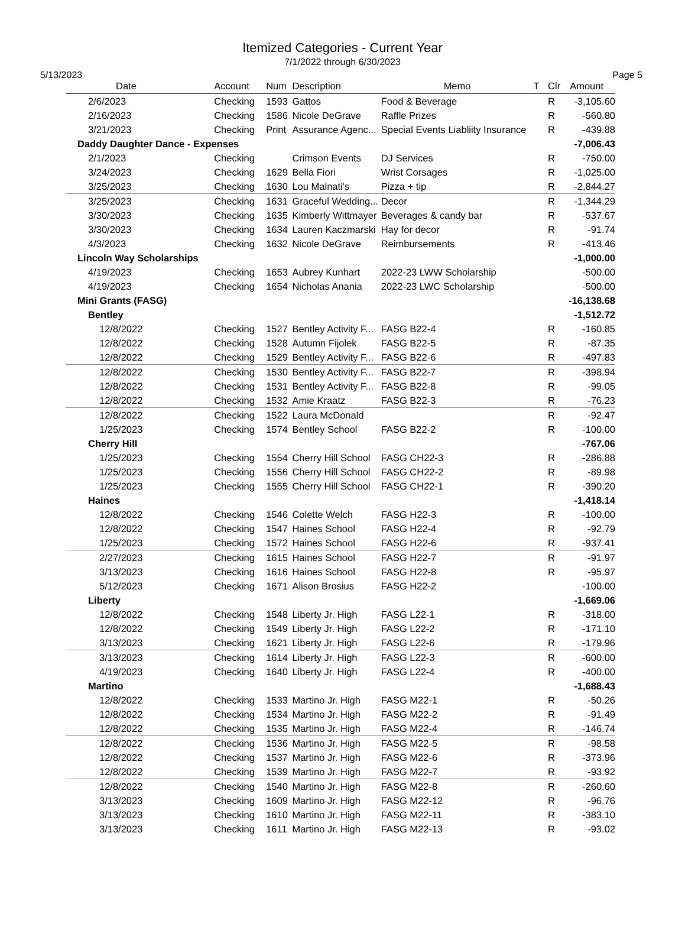Itemized Categories - Current Year
7/1/2022 through 6/30/2023
5/13/2023 Page 5
| Date | Account | Num | Description | Memo | T | Clr | Amount |
| --- | --- | --- | --- | --- | --- | --- | --- |
| 2/6/2023 | Checking | 1593 | Gattos | Food & Beverage | | R | -3,105.60 |
| 2/16/2023 | Checking | 1586 | Nicole DeGrave | Raffle Prizes | | R | -560.80 |
| 3/21/2023 | Checking | Print | Assurance Agenc... | Special Events Liabliity Insurance | | R | -439.88 |
| Daddy Daughter Dance - Expenses | | | | | | | -7,006.43 |
| 2/1/2023 | Checking | | Crimson Events | DJ Services | | R | -750.00 |
| 3/24/2023 | Checking | 1629 | Bella Fiori | Wrist Corsages | | R | -1,025.00 |
| 3/25/2023 | Checking | 1630 | Lou Malnati's | Pizza + tip | | R | -2,844.27 |
| 3/25/2023 | Checking | 1631 | Graceful Wedding... | Decor | | R | -1,344.29 |
| 3/30/2023 | Checking | 1635 | Kimberly Wittmayer | Beverages & candy bar | | R | -537.67 |
| 3/30/2023 | Checking | 1634 | Lauren Kaczmarski | Hay for decor | | R | -91.74 |
| 4/3/2023 | Checking | 1632 | Nicole DeGrave | Reimbursements | | R | -413.46 |
| Lincoln Way Scholarships | | | | | | | -1,000.00 |
| 4/19/2023 | Checking | 1653 | Aubrey Kunhart | 2022-23 LWW Scholarship | | | -500.00 |
| 4/19/2023 | Checking | 1654 | Nicholas Anania | 2022-23 LWC Scholarship | | | -500.00 |
| Mini Grants (FASG) | | | | | | | -16,138.68 |
| Bentley | | | | | | | -1,512.72 |
| 12/8/2022 | Checking | 1527 | Bentley Activity F... | FASG B22-4 | | R | -160.85 |
| 12/8/2022 | Checking | 1528 | Autumn Fijolek | FASG B22-5 | | R | -87.35 |
| 12/8/2022 | Checking | 1529 | Bentley Activity F... | FASG B22-6 | | R | -497.83 |
| 12/8/2022 | Checking | 1530 | Bentley Activity F... | FASG B22-7 | | R | -398.94 |
| 12/8/2022 | Checking | 1531 | Bentley Activity F... | FASG B22-8 | | R | -99.05 |
| 12/8/2022 | Checking | 1532 | Amie Kraatz | FASG B22-3 | | R | -76.23 |
| 12/8/2022 | Checking | 1522 | Laura McDonald | | | R | -92.47 |
| 1/25/2023 | Checking | 1574 | Bentley School | FASG B22-2 | | R | -100.00 |
| Cherry Hill | | | | | | | -767.06 |
| 1/25/2023 | Checking | 1554 | Cherry Hill School | FASG CH22-3 | | R | -286.88 |
| 1/25/2023 | Checking | 1556 | Cherry Hill School | FASG CH22-2 | | R | -89.98 |
| 1/25/2023 | Checking | 1555 | Cherry Hill School | FASG CH22-1 | | R | -390.20 |
| Haines | | | | | | | -1,418.14 |
| 12/8/2022 | Checking | 1546 | Colette Welch | FASG H22-3 | | R | -100.00 |
| 12/8/2022 | Checking | 1547 | Haines School | FASG H22-4 | | R | -92.79 |
| 1/25/2023 | Checking | 1572 | Haines School | FASG H22-6 | | R | -937.41 |
| 2/27/2023 | Checking | 1615 | Haines School | FASG H22-7 | | R | -91.97 |
| 3/13/2023 | Checking | 1616 | Haines School | FASG H22-8 | | R | -95.97 |
| 5/12/2023 | Checking | 1671 | Alison Brosius | FASG H22-2 | | | -100.00 |
| Liberty | | | | | | | -1,669.06 |
| 12/8/2022 | Checking | 1548 | Liberty Jr. High | FASG L22-1 | | R | -318.00 |
| 12/8/2022 | Checking | 1549 | Liberty Jr. High | FASG L22-2 | | R | -171.10 |
| 3/13/2023 | Checking | 1621 | Liberty Jr. High | FASG L22-6 | | R | -179.96 |
| 3/13/2023 | Checking | 1614 | Liberty Jr. High | FASG L22-3 | | R | -600.00 |
| 4/19/2023 | Checking | 1640 | Liberty Jr. High | FASG L22-4 | | R | -400.00 |
| Martino | | | | | | | -1,688.43 |
| 12/8/2022 | Checking | 1533 | Martino Jr. High | FASG M22-1 | | R | -50.26 |
| 12/8/2022 | Checking | 1534 | Martino Jr. High | FASG M22-2 | | R | -91.49 |
| 12/8/2022 | Checking | 1535 | Martino Jr. High | FASG M22-4 | | R | -146.74 |
| 12/8/2022 | Checking | 1536 | Martino Jr. High | FASG M22-5 | | R | -98.58 |
| 12/8/2022 | Checking | 1537 | Martino Jr. High | FASG M22-6 | | R | -373.96 |
| 12/8/2022 | Checking | 1539 | Martino Jr. High | FASG M22-7 | | R | -93.92 |
| 12/8/2022 | Checking | 1540 | Martino Jr. High | FASG M22-8 | | R | -260.60 |
| 3/13/2023 | Checking | 1609 | Martino Jr. High | FASG M22-12 | | R | -96.76 |
| 3/13/2023 | Checking | 1610 | Martino Jr. High | FASG M22-11 | | R | -383.10 |
| 3/13/2023 | Checking | 1611 | Martino Jr. High | FASG M22-13 | | R | -93.02 |